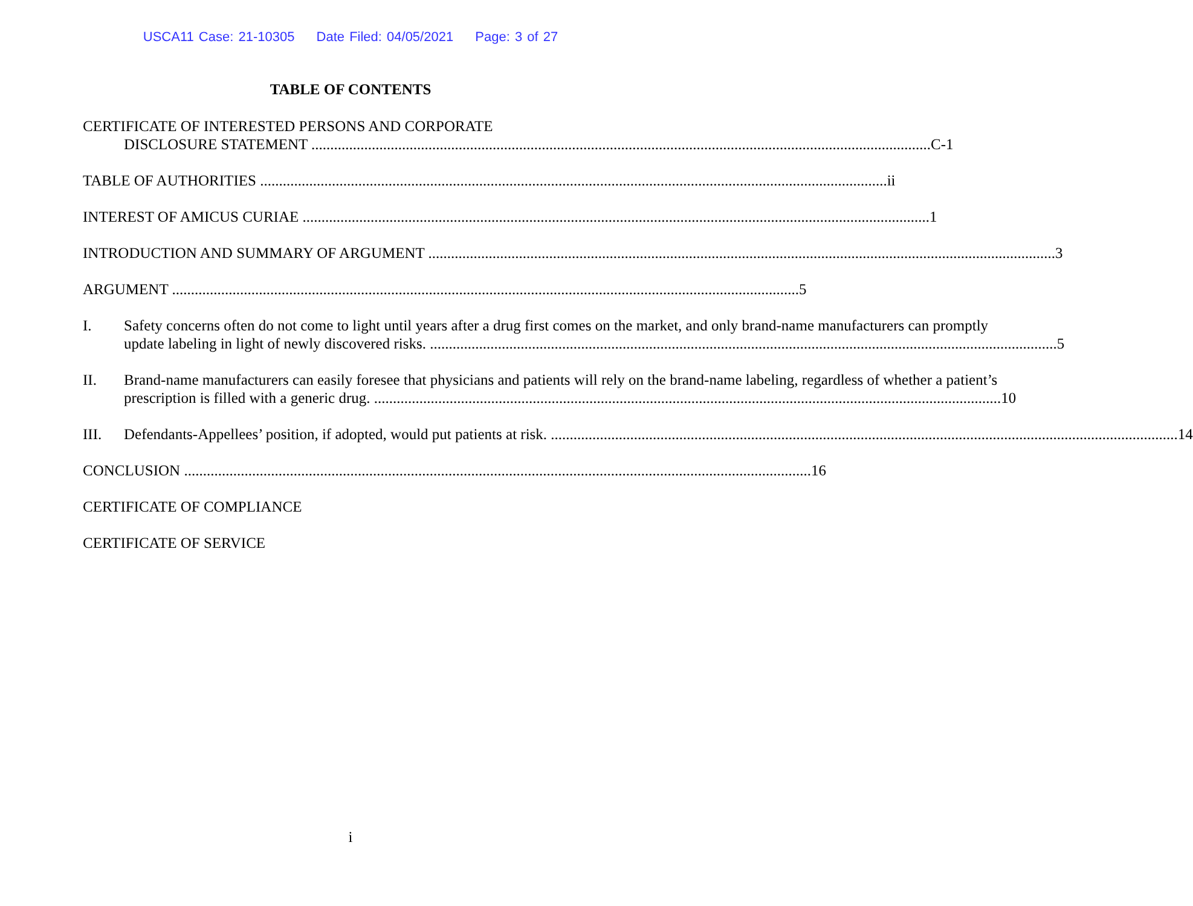USCA11 Case: 21-10305 Date Filed: 04/05/2021 Page: 3 of 27
TABLE OF CONTENTS
CERTIFICATE OF INTERESTED PERSONS AND CORPORATE
DISCLOSURE STATEMENT C-1
TABLE OF AUTHORITIES ii
INTEREST OF AMICUS CURIAE 1
INTRODUCTION AND SUMMARY OF ARGUMENT 3
ARGUMENT 5
I. Safety concerns often do not come to light until years after a drug first comes on the market, and only brand-name manufacturers can promptly
update labeling in light of newly discovered risks. 5
II. Brand-name manufacturers can easily foresee that physicians and patients will rely on the brand-name labeling, regardless of whether a patient’s
prescription is filled with a generic drug. 10
III. Defendants-Appellees’ position, if adopted, would put patients at risk. 14
CONCLUSION 16
CERTIFICATE OF COMPLIANCE
CERTIFICATE OF SERVICE
i